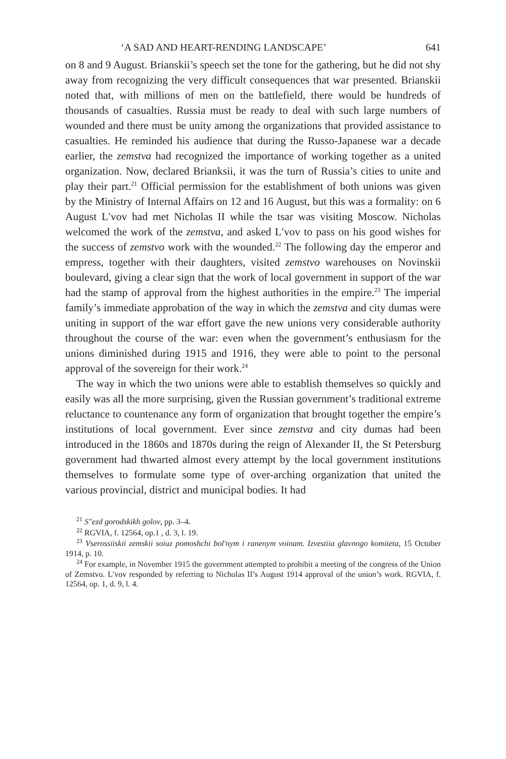‘A SAD AND HEART-RENDING LANDSCAPE’ 641
on 8 and 9 August. Brianskii’s speech set the tone for the gathering, but he did not shy away from recognizing the very difficult consequences that war presented. Brianskii noted that, with millions of men on the battlefield, there would be hundreds of thousands of casualties. Russia must be ready to deal with such large numbers of wounded and there must be unity among the organizations that provided assistance to casualties. He reminded his audience that during the Russo-Japanese war a decade earlier, the zemstva had recognized the importance of working together as a united organization. Now, declared Brianksii, it was the turn of Russia’s cities to unite and play their part.<sup>21</sup> Official permission for the establishment of both unions was given by the Ministry of Internal Affairs on 12 and 16 August, but this was a formality: on 6 August L′vov had met Nicholas II while the tsar was visiting Moscow. Nicholas welcomed the work of the zemstva, and asked L′vov to pass on his good wishes for the success of zemstvo work with the wounded.<sup>22</sup> The following day the emperor and empress, together with their daughters, visited zemstvo warehouses on Novinskii boulevard, giving a clear sign that the work of local government in support of the war had the stamp of approval from the highest authorities in the empire.<sup>23</sup> The imperial family’s immediate approbation of the way in which the zemstva and city dumas were uniting in support of the war effort gave the new unions very considerable authority throughout the course of the war: even when the government’s enthusiasm for the unions diminished during 1915 and 1916, they were able to point to the personal approval of the sovereign for their work.<sup>24</sup>
The way in which the two unions were able to establish themselves so quickly and easily was all the more surprising, given the Russian government’s traditional extreme reluctance to countenance any form of organization that brought together the empire’s institutions of local government. Ever since zemstva and city dumas had been introduced in the 1860s and 1870s during the reign of Alexander II, the St Petersburg government had thwarted almost every attempt by the local government institutions themselves to formulate some type of over-arching organization that united the various provincial, district and municipal bodies. It had
<sup>21</sup> S″ezd gorodskikh golov, pp. 3–4.
<sup>22</sup> RGVIA, f. 12564, op.1 , d. 3, l. 19.
<sup>23</sup> Vserossiiskii zemskii soiuz pomoshchi bol′nym i ranenym voinam. Izvestiia glavnogo komiteta, 15 October 1914, p. 10.
<sup>24</sup> For example, in November 1915 the government attempted to prohibit a meeting of the congress of the Union of Zemstvo. L′vov responded by referring to Nicholas II’s August 1914 approval of the union’s work. RGVIA, f. 12564, op. 1, d. 9, l. 4.